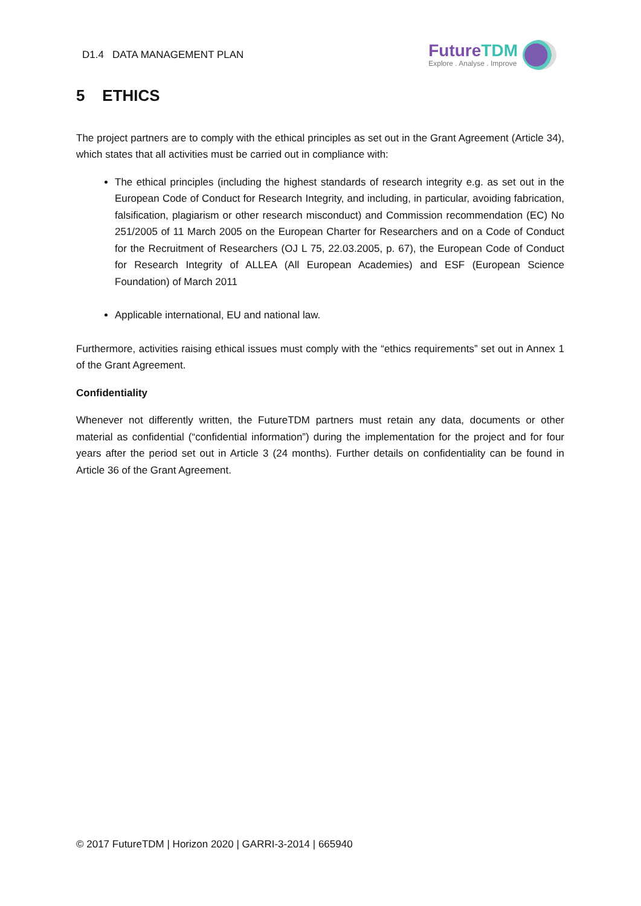D1.4 DATA MANAGEMENT PLAN
FutureTDM
Explore . Analyse . Improve
5 ETHICS
The project partners are to comply with the ethical principles as set out in the Grant Agreement (Article 34), which states that all activities must be carried out in compliance with:
The ethical principles (including the highest standards of research integrity e.g. as set out in the European Code of Conduct for Research Integrity, and including, in particular, avoiding fabrication, falsification, plagiarism or other research misconduct) and Commission recommendation (EC) No 251/2005 of 11 March 2005 on the European Charter for Researchers and on a Code of Conduct for the Recruitment of Researchers (OJ L 75, 22.03.2005, p. 67), the European Code of Conduct for Research Integrity of ALLEA (All European Academies) and ESF (European Science Foundation) of March 2011
Applicable international, EU and national law.
Furthermore, activities raising ethical issues must comply with the “ethics requirements” set out in Annex 1 of the Grant Agreement.
Confidentiality
Whenever not differently written, the FutureTDM partners must retain any data, documents or other material as confidential (“confidential information”) during the implementation for the project and for four years after the period set out in Article 3 (24 months). Further details on confidentiality can be found in Article 36 of the Grant Agreement.
© 2017 FutureTDM | Horizon 2020 | GARRI-3-2014 | 665940